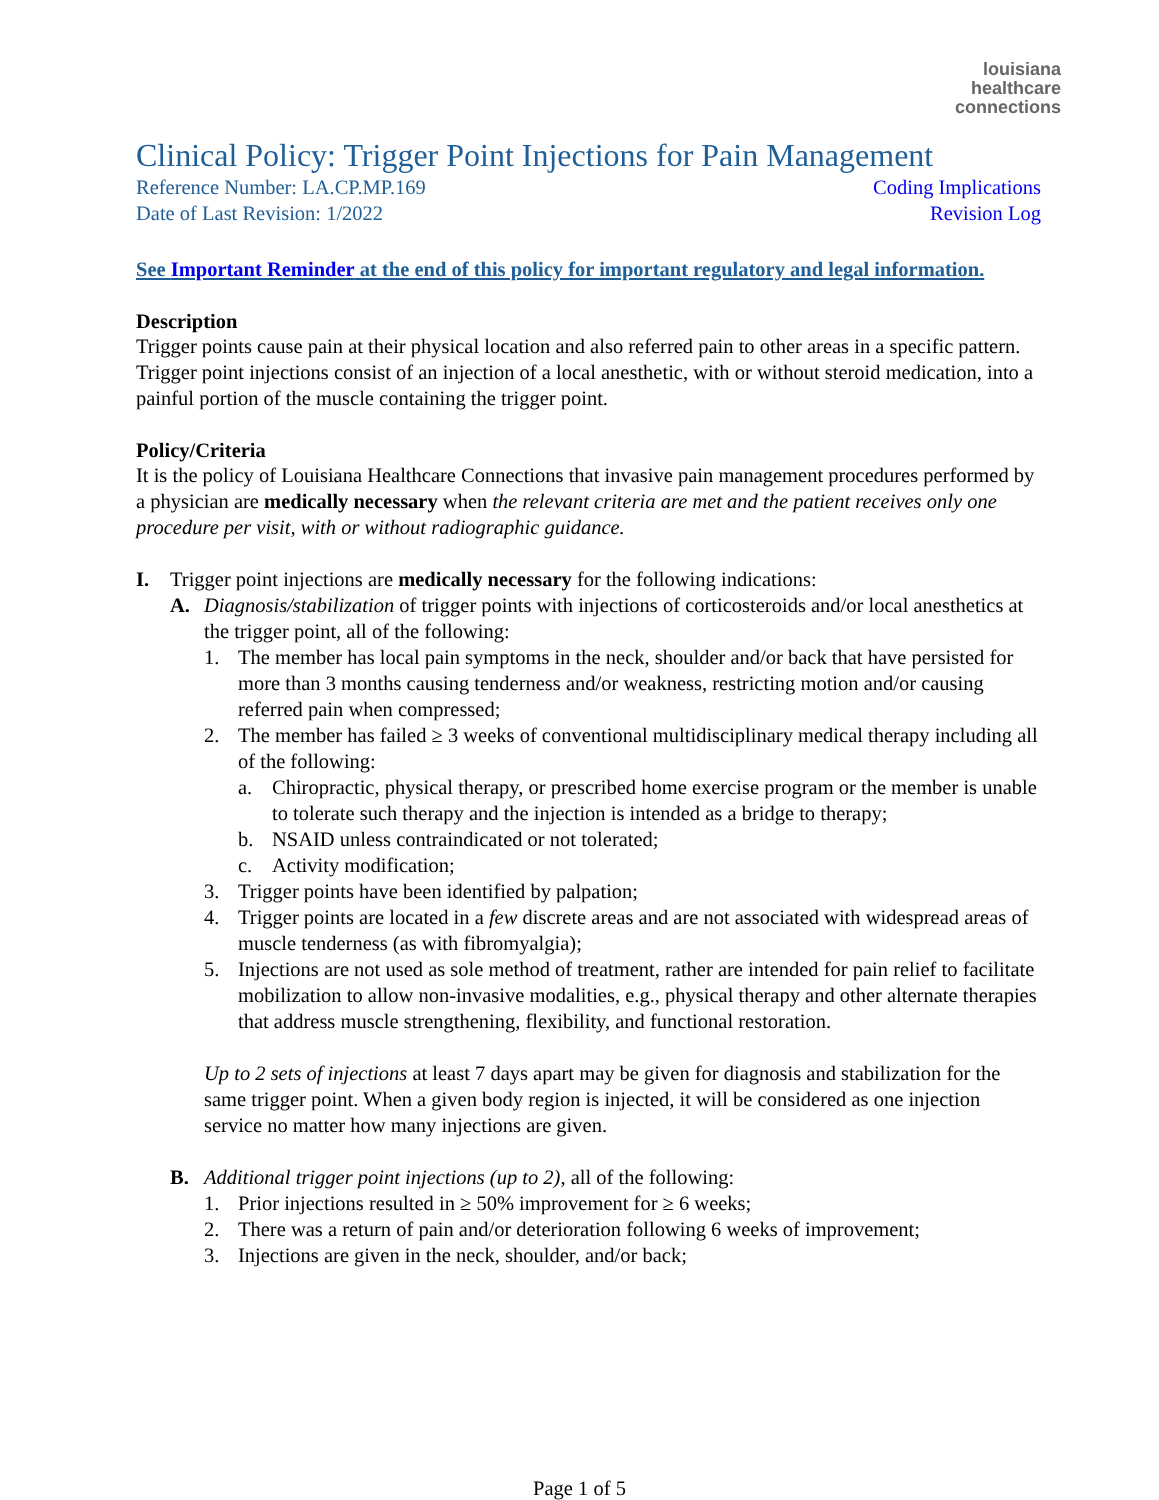louisiana
healthcare
connections
Clinical Policy: Trigger Point Injections for Pain Management
Reference Number: LA.CP.MP.169
Date of Last Revision: 1/2022
Coding Implications
Revision Log
See Important Reminder at the end of this policy for important regulatory and legal information.
Description
Trigger points cause pain at their physical location and also referred pain to other areas in a specific pattern. Trigger point injections consist of an injection of a local anesthetic, with or without steroid medication, into a painful portion of the muscle containing the trigger point.
Policy/Criteria
It is the policy of Louisiana Healthcare Connections that invasive pain management procedures performed by a physician are medically necessary when the relevant criteria are met and the patient receives only one procedure per visit, with or without radiographic guidance.
I. Trigger point injections are medically necessary for the following indications:
A. Diagnosis/stabilization of trigger points with injections of corticosteroids and/or local anesthetics at the trigger point, all of the following:
1. The member has local pain symptoms in the neck, shoulder and/or back that have persisted for more than 3 months causing tenderness and/or weakness, restricting motion and/or causing referred pain when compressed;
2. The member has failed ≥ 3 weeks of conventional multidisciplinary medical therapy including all of the following:
a. Chiropractic, physical therapy, or prescribed home exercise program or the member is unable to tolerate such therapy and the injection is intended as a bridge to therapy;
b. NSAID unless contraindicated or not tolerated;
c. Activity modification;
3. Trigger points have been identified by palpation;
4. Trigger points are located in a few discrete areas and are not associated with widespread areas of muscle tenderness (as with fibromyalgia);
5. Injections are not used as sole method of treatment, rather are intended for pain relief to facilitate mobilization to allow non-invasive modalities, e.g., physical therapy and other alternate therapies that address muscle strengthening, flexibility, and functional restoration.
Up to 2 sets of injections at least 7 days apart may be given for diagnosis and stabilization for the same trigger point. When a given body region is injected, it will be considered as one injection service no matter how many injections are given.
B. Additional trigger point injections (up to 2), all of the following:
1. Prior injections resulted in ≥ 50% improvement for ≥ 6 weeks;
2. There was a return of pain and/or deterioration following 6 weeks of improvement;
3. Injections are given in the neck, shoulder, and/or back;
Page 1 of 5